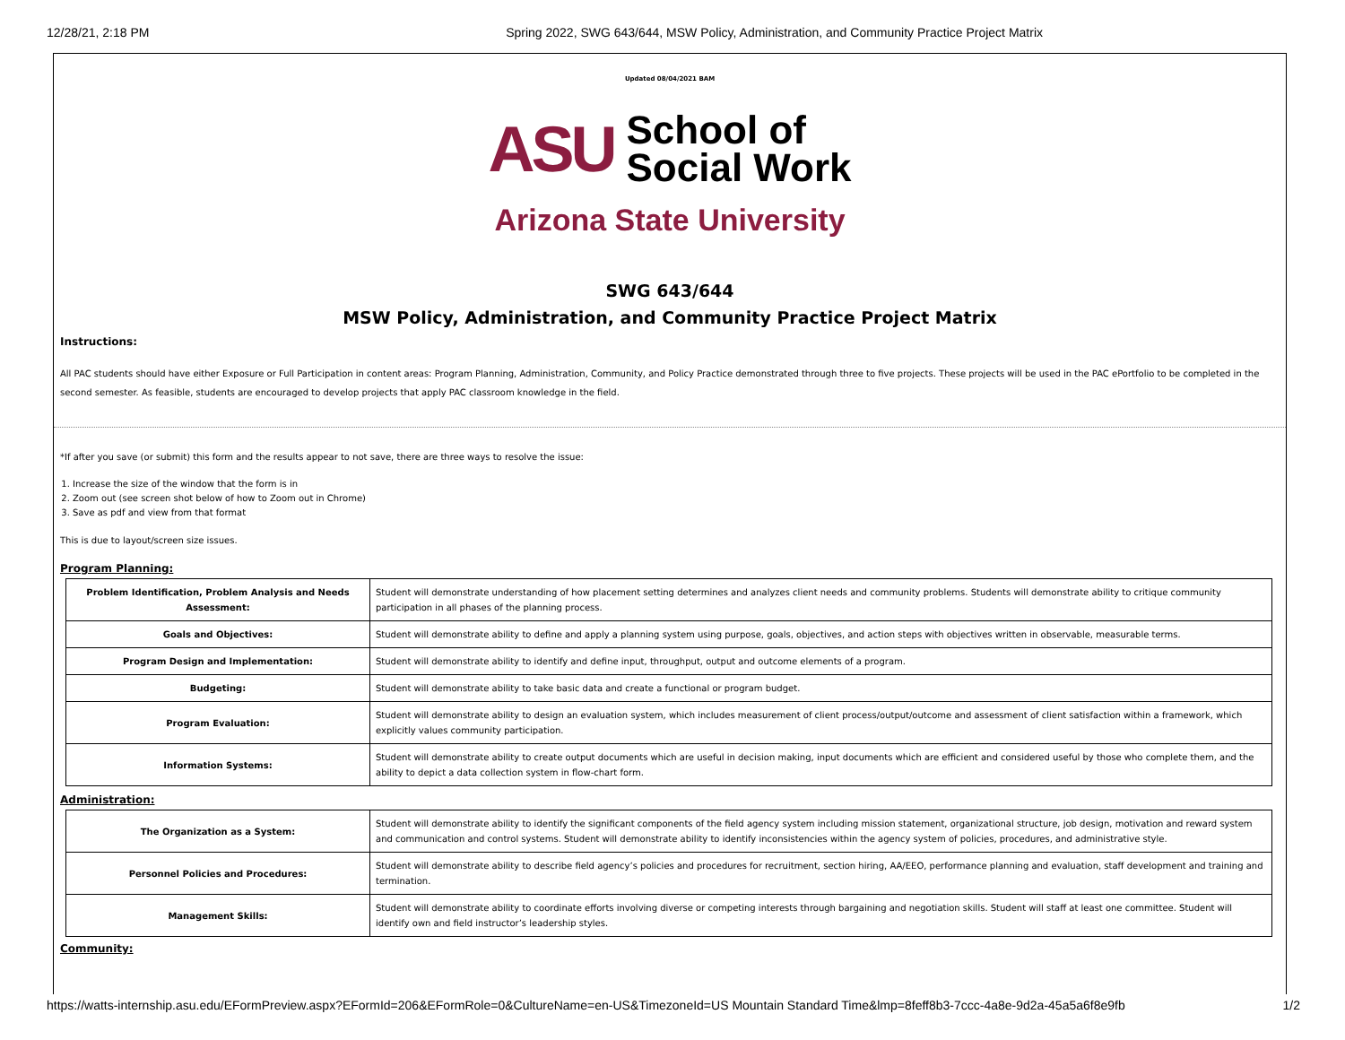12/28/21, 2:18 PM Spring 2022, SWG 643/644, MSW Policy, Administration, and Community Practice Project Matrix
Updated 08/04/2021 BAM
ASU School of
Social Work
Arizona State University
SWG 643/644
MSW Policy, Administration, and Community Practice Project Matrix
Instructions:
All PAC students should have either Exposure or Full Participation in content areas: Program Planning, Administration, Community, and Policy Practice demonstrated through three to five projects. These projects will be used in the PAC ePortfolio to be completed in the second semester. As feasible, students are encouraged to develop projects that apply PAC classroom knowledge in the field.
*If after you save (or submit) this form and the results appear to not save, there are three ways to resolve the issue:
1. Increase the size of the window that the form is in
2. Zoom out (see screen shot below of how to Zoom out in Chrome)
3. Save as pdf and view from that format
This is due to layout/screen size issues.
Program Planning:
| Problem Identification, Problem Analysis and Needs Assessment: | Student will demonstrate understanding of how placement setting determines and analyzes client needs and community problems. Students will demonstrate ability to critique community participation in all phases of the planning process. |
| Goals and Objectives: | Student will demonstrate ability to define and apply a planning system using purpose, goals, objectives, and action steps with objectives written in observable, measurable terms. |
| Program Design and Implementation: | Student will demonstrate ability to identify and define input, throughput, output and outcome elements of a program. |
| Budgeting: | Student will demonstrate ability to take basic data and create a functional or program budget. |
| Program Evaluation: | Student will demonstrate ability to design an evaluation system, which includes measurement of client process/output/outcome and assessment of client satisfaction within a framework, which explicitly values community participation. |
| Information Systems: | Student will demonstrate ability to create output documents which are useful in decision making, input documents which are efficient and considered useful by those who complete them, and the ability to depict a data collection system in flow-chart form. |
Administration:
| The Organization as a System: | Student will demonstrate ability to identify the significant components of the field agency system including mission statement, organizational structure, job design, motivation and reward system and communication and control systems. Student will demonstrate ability to identify inconsistencies within the agency system of policies, procedures, and administrative style. |
| Personnel Policies and Procedures: | Student will demonstrate ability to describe field agency’s policies and procedures for recruitment, section hiring, AA/EEO, performance planning and evaluation, staff development and training and termination. |
| Management Skills: | Student will demonstrate ability to coordinate efforts involving diverse or competing interests through bargaining and negotiation skills. Student will staff at least one committee. Student will identify own and field instructor’s leadership styles. |
Community:
https://watts-internship.asu.edu/EFormPreview.aspx?EFormId=206&EFormRole=0&CultureName=en-US&TimezoneId=US Mountain Standard Time&lmp=8feff8b3-7ccc-4a8e-9d2a-45a5a6f8e9fb 1/2